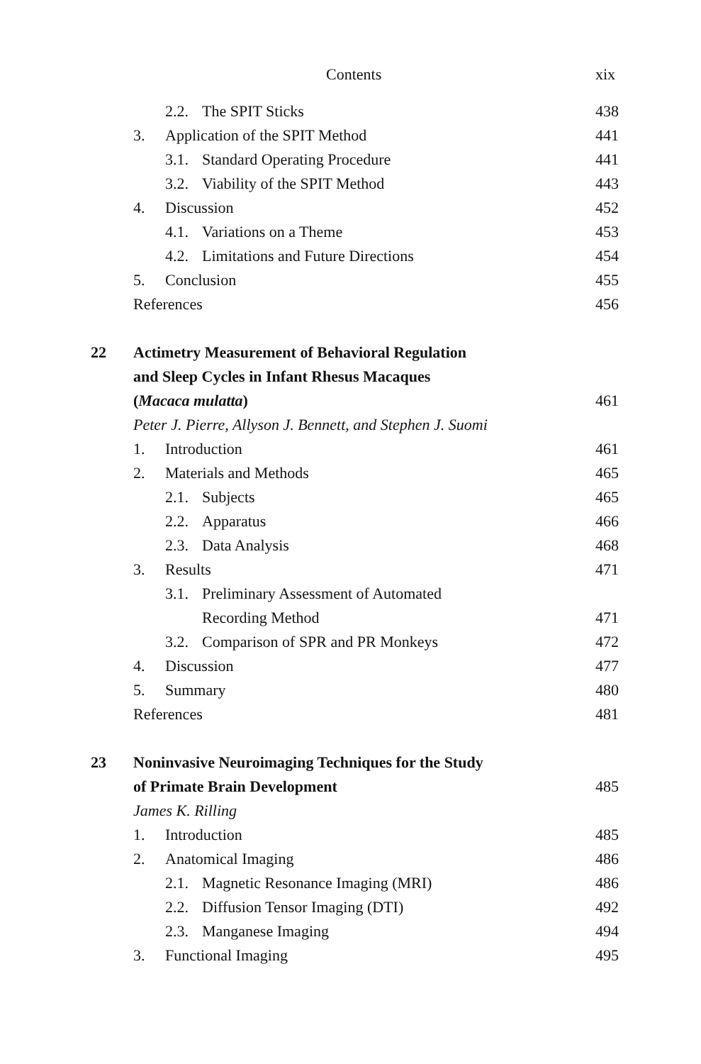Contents xix
2.2. The SPIT Sticks 438
3. Application of the SPIT Method 441
3.1. Standard Operating Procedure 441
3.2. Viability of the SPIT Method 443
4. Discussion 452
4.1. Variations on a Theme 453
4.2. Limitations and Future Directions 454
5. Conclusion 455
References 456
22 Actimetry Measurement of Behavioral Regulation
and Sleep Cycles in Infant Rhesus Macaques
(Macaca mulatta) 461
Peter J. Pierre, Allyson J. Bennett, and Stephen J. Suomi
1. Introduction 461
2. Materials and Methods 465
2.1. Subjects 465
2.2. Apparatus 466
2.3. Data Analysis 468
3. Results 471
3.1. Preliminary Assessment of Automated
Recording Method 471
3.2. Comparison of SPR and PR Monkeys 472
4. Discussion 477
5. Summary 480
References 481
23 Noninvasive Neuroimaging Techniques for the Study
of Primate Brain Development 485
James K. Rilling
1. Introduction 485
2. Anatomical Imaging 486
2.1. Magnetic Resonance Imaging (MRI) 486
2.2. Diffusion Tensor Imaging (DTI) 492
2.3. Manganese Imaging 494
3. Functional Imaging 495